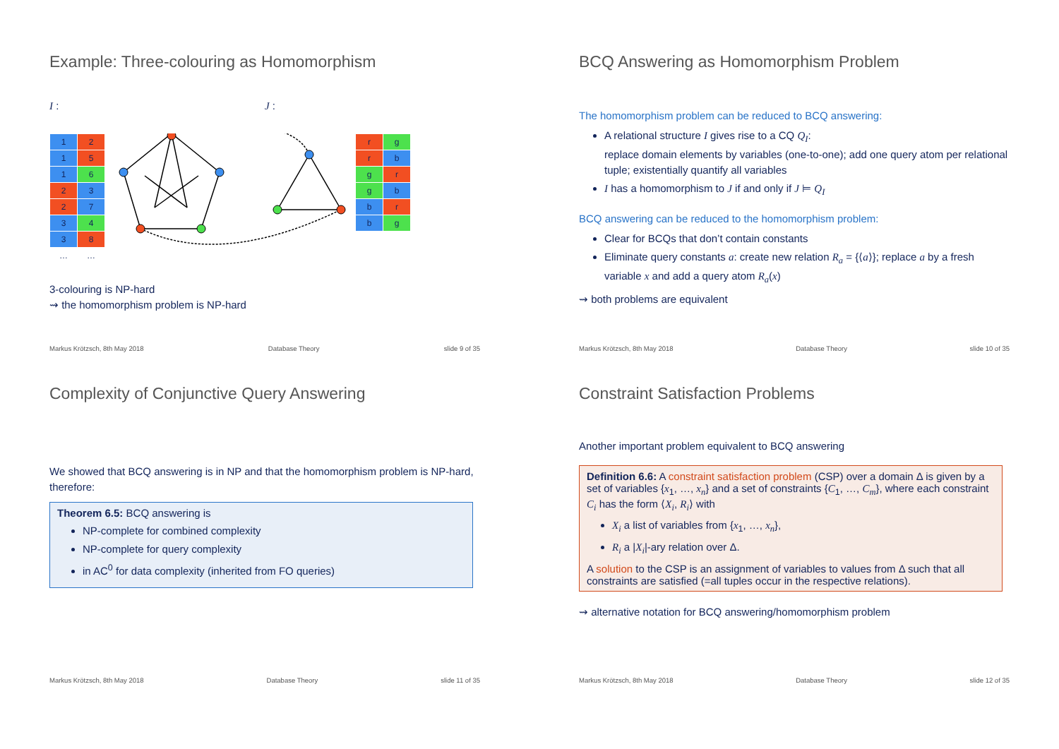Example: Three-colouring as Homomorphism
I : J :
| 1 | 2 |
| 1 | 5 |
| 1 | 6 |
| 2 | 3 |
| 2 | 7 |
| 3 | 4 |
| 3 | 8 |
| … | … |
| r | g |
| r | b |
| g | r |
| g | b |
| b | r |
| b | g |
3-colouring is NP-hard
⇝ the homomorphism problem is NP-hard
Markus Krötzsch, 8th May 2018 Database Theory slide 9 of 35
BCQ Answering as Homomorphism Problem
The homomorphism problem can be reduced to BCQ answering:
A relational structure I gives rise to a CQ Q<sub>I</sub>:
replace domain elements by variables (one-to-one); add one query atom per relational tuple; existentially quantify all variables
I has a homomorphism to J if and only if J ⊨ Q<sub>I</sub>
BCQ answering can be reduced to the homomorphism problem:
Clear for BCQs that don’t contain constants
Eliminate query constants a: create new relation R<sub>a</sub> = {⟨a⟩}; replace a by a fresh variable x and add a query atom R<sub>a</sub>(x)
⇝ both problems are equivalent
Markus Krötzsch, 8th May 2018 Database Theory slide 10 of 35
Complexity of Conjunctive Query Answering
We showed that BCQ answering is in NP and that the homomorphism problem is NP-hard, therefore:
Theorem 6.5: BCQ answering is
NP-complete for combined complexity
NP-complete for query complexity
in AC<sup>0</sup> for data complexity (inherited from FO queries)
Markus Krötzsch, 8th May 2018 Database Theory slide 11 of 35
Constraint Satisfaction Problems
Another important problem equivalent to BCQ answering
Definition 6.6: A constraint satisfaction problem (CSP) over a domain Δ is given by a set of variables {x<sub>1</sub>, …, x<sub>n</sub>} and a set of constraints {C<sub>1</sub>, …, C<sub>m</sub>}, where each constraint C<sub>i</sub> has the form ⟨X<sub>i</sub>, R<sub>i</sub>⟩ with
X<sub>i</sub> a list of variables from {x<sub>1</sub>, …, x<sub>n</sub>},
R<sub>i</sub> a |X<sub>i</sub>|-ary relation over Δ.
A solution to the CSP is an assignment of variables to values from Δ such that all constraints are satisfied (=all tuples occur in the respective relations).
⇝ alternative notation for BCQ answering/homomorphism problem
Markus Krötzsch, 8th May 2018 Database Theory slide 12 of 35